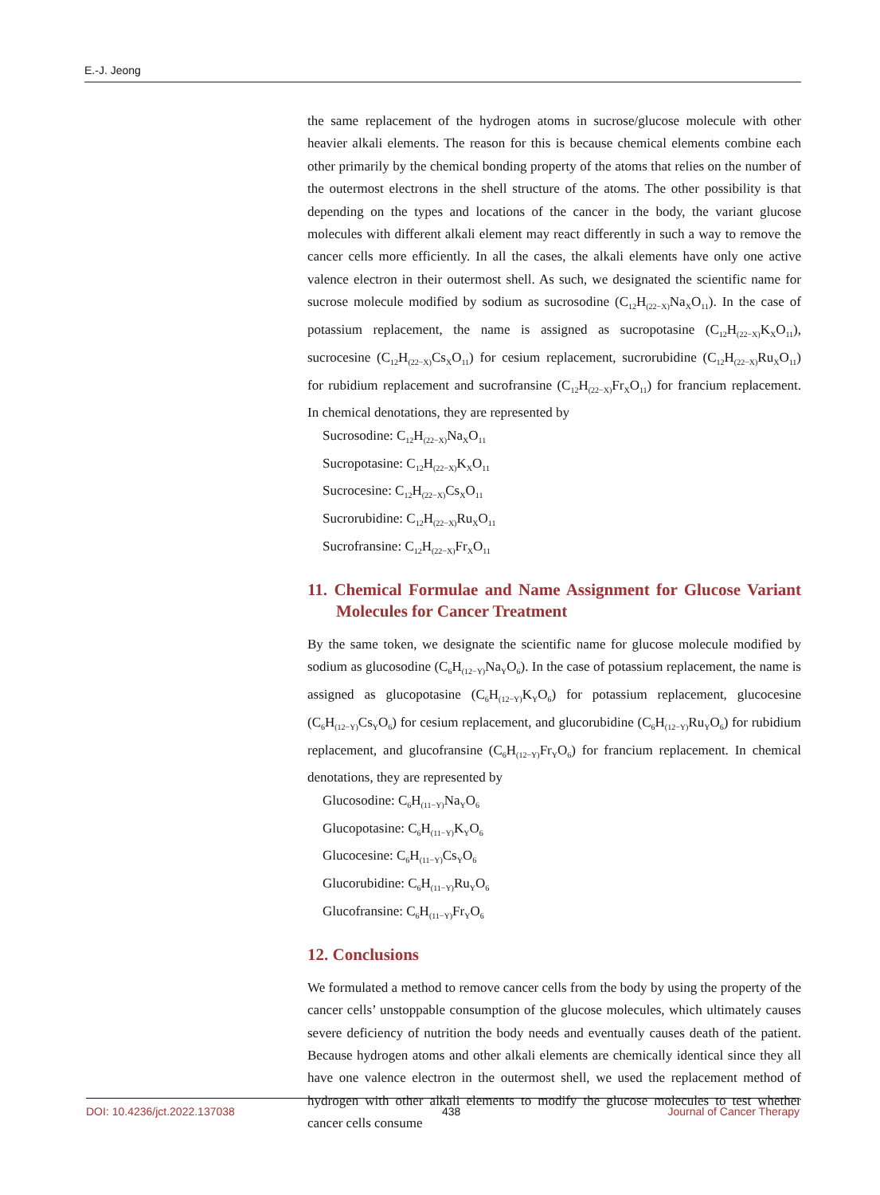E.-J. Jeong
the same replacement of the hydrogen atoms in sucrose/glucose molecule with other heavier alkali elements. The reason for this is because chemical elements combine each other primarily by the chemical bonding property of the atoms that relies on the number of the outermost electrons in the shell structure of the atoms. The other possibility is that depending on the types and locations of the cancer in the body, the variant glucose molecules with different alkali element may react differently in such a way to remove the cancer cells more efficiently. In all the cases, the alkali elements have only one active valence electron in their outermost shell. As such, we designated the scientific name for sucrose molecule modified by sodium as sucrosodine (C<sub>12</sub>H<sub>(22−X)</sub>Na<sub>X</sub>O<sub>11</sub>). In the case of potassium replacement, the name is assigned as sucropotasine (C<sub>12</sub>H<sub>(22−X)</sub>K<sub>X</sub>O<sub>11</sub>), sucrocesine (C<sub>12</sub>H<sub>(22−X)</sub>Cs<sub>X</sub>O<sub>11</sub>) for cesium replacement, sucrorubidine (C<sub>12</sub>H<sub>(22−X)</sub>Ru<sub>X</sub>O<sub>11</sub>) for rubidium replacement and sucrofransine (C<sub>12</sub>H<sub>(22−X)</sub>Fr<sub>X</sub>O<sub>11</sub>) for francium replacement. In chemical denotations, they are represented by
Sucrosodine: C<sub>12</sub>H<sub>(22−X)</sub>Na<sub>X</sub>O<sub>11</sub>
Sucropotasine: C<sub>12</sub>H<sub>(22−X)</sub>K<sub>X</sub>O<sub>11</sub>
Sucrocesine: C<sub>12</sub>H<sub>(22−X)</sub>Cs<sub>X</sub>O<sub>11</sub>
Sucrorubidine: C<sub>12</sub>H<sub>(22−X)</sub>Ru<sub>X</sub>O<sub>11</sub>
Sucrofransine: C<sub>12</sub>H<sub>(22−X)</sub>Fr<sub>X</sub>O<sub>11</sub>
11. Chemical Formulae and Name Assignment for Glucose Variant Molecules for Cancer Treatment
By the same token, we designate the scientific name for glucose molecule modified by sodium as glucosodine (C<sub>6</sub>H<sub>(12−Y)</sub>Na<sub>Y</sub>O<sub>6</sub>). In the case of potassium replacement, the name is assigned as glucopotasine (C<sub>6</sub>H<sub>(12−Y)</sub>K<sub>Y</sub>O<sub>6</sub>) for potassium replacement, glucocesine (C<sub>6</sub>H<sub>(12−Y)</sub>Cs<sub>Y</sub>O<sub>6</sub>) for cesium replacement, and glucorubidine (C<sub>6</sub>H<sub>(12−Y)</sub>Ru<sub>Y</sub>O<sub>6</sub>) for rubidium replacement, and glucofransine (C<sub>6</sub>H<sub>(12−Y)</sub>Fr<sub>Y</sub>O<sub>6</sub>) for francium replacement. In chemical denotations, they are represented by
Glucosodine: C<sub>6</sub>H<sub>(11−Y)</sub>Na<sub>Y</sub>O<sub>6</sub>
Glucopotasine: C<sub>6</sub>H<sub>(11−Y)</sub>K<sub>Y</sub>O<sub>6</sub>
Glucocesine: C<sub>6</sub>H<sub>(11−Y)</sub>Cs<sub>Y</sub>O<sub>6</sub>
Glucorubidine: C<sub>6</sub>H<sub>(11−Y)</sub>Ru<sub>Y</sub>O<sub>6</sub>
Glucofransine: C<sub>6</sub>H<sub>(11−Y)</sub>Fr<sub>Y</sub>O<sub>6</sub>
12. Conclusions
We formulated a method to remove cancer cells from the body by using the property of the cancer cells’ unstoppable consumption of the glucose molecules, which ultimately causes severe deficiency of nutrition the body needs and eventually causes death of the patient. Because hydrogen atoms and other alkali elements are chemically identical since they all have one valence electron in the outermost shell, we used the replacement method of hydrogen with other alkali elements to modify the glucose molecules to test whether cancer cells consume
DOI: 10.4236/jct.2022.137038 438 Journal of Cancer Therapy